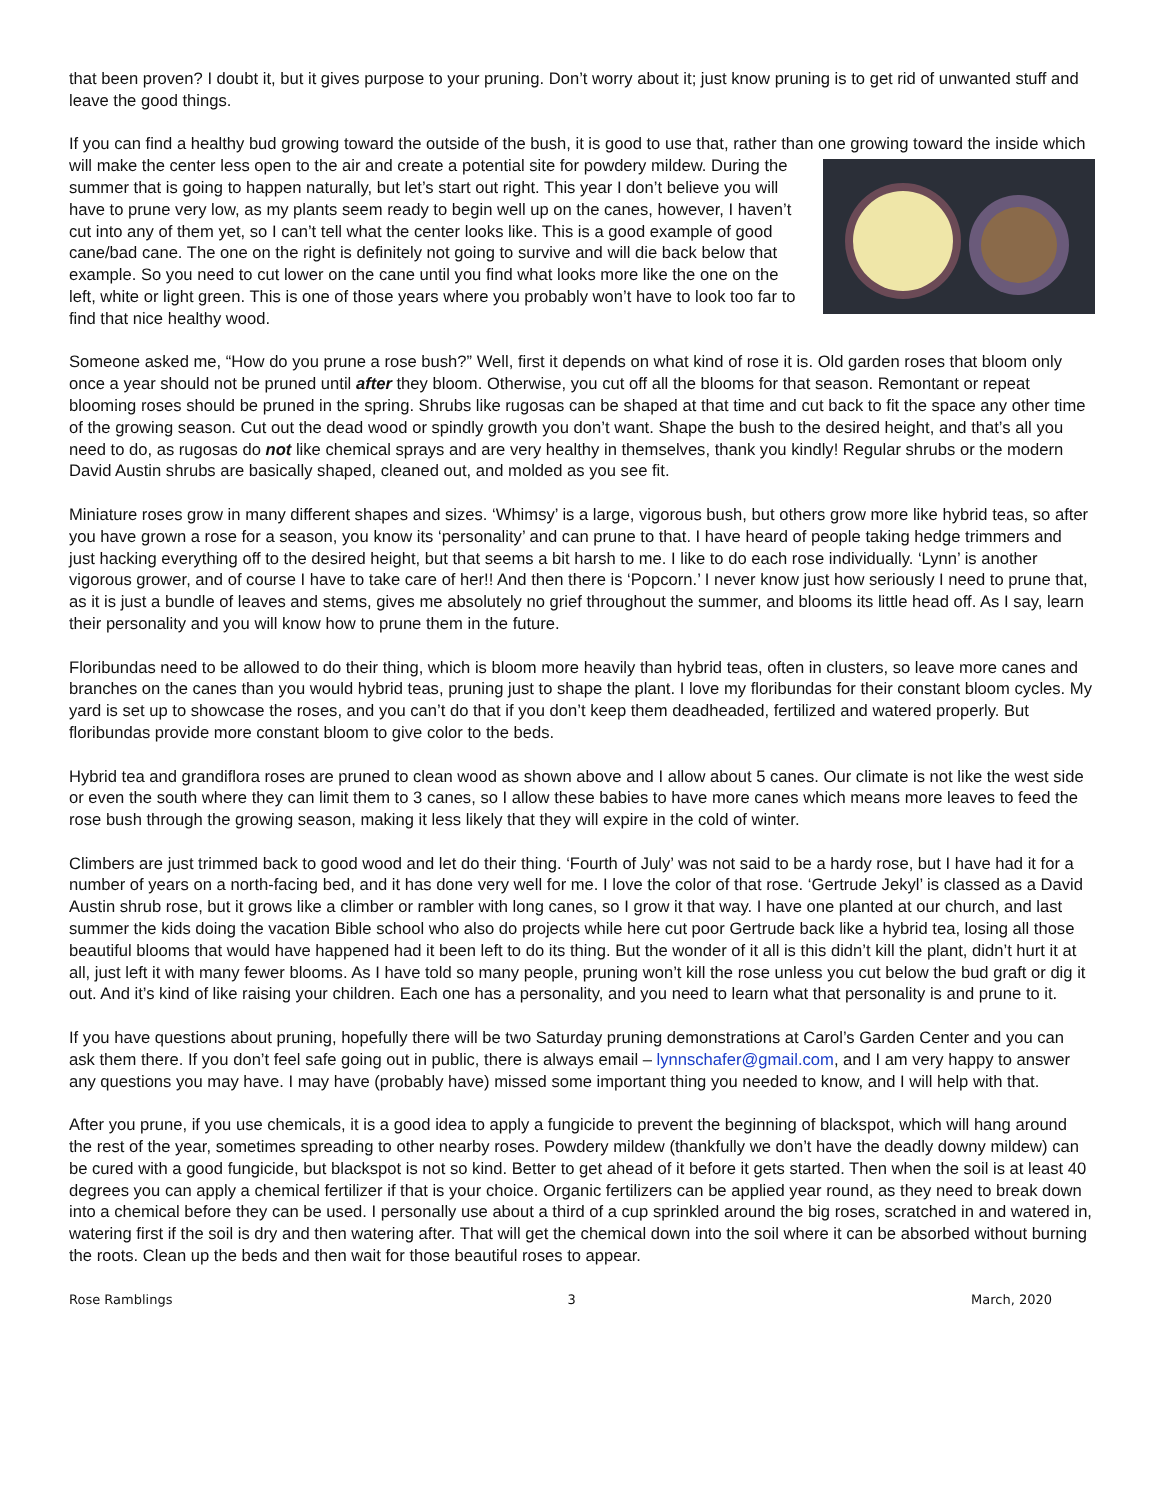that been proven? I doubt it, but it gives purpose to your pruning. Don’t worry about it; just know pruning is to get rid of unwanted stuff and leave the good things.
If you can find a healthy bud growing toward the outside of the bush, it is good to use that, rather than one growing toward the inside which will make the center less open to the air and create a potential site for powdery mildew. During the summer that is going to happen naturally, but let’s start out right. This year I don’t believe you will have to prune very low, as my plants seem ready to begin well up on the canes, however, I haven’t cut into any of them yet, so I can’t tell what the center looks like. This is a good example of good cane/bad cane. The one on the right is definitely not going to survive and will die back below that example. So you need to cut lower on the cane until you find what looks more like the one on the left, white or light green. This is one of those years where you probably won’t have to look too far to find that nice healthy wood.
Someone asked me, “How do you prune a rose bush?” Well, first it depends on what kind of rose it is. Old garden roses that bloom only once a year should not be pruned until after they bloom. Otherwise, you cut off all the blooms for that season. Remontant or repeat blooming roses should be pruned in the spring. Shrubs like rugosas can be shaped at that time and cut back to fit the space any other time of the growing season. Cut out the dead wood or spindly growth you don’t want. Shape the bush to the desired height, and that’s all you need to do, as rugosas do not like chemical sprays and are very healthy in themselves, thank you kindly! Regular shrubs or the modern David Austin shrubs are basically shaped, cleaned out, and molded as you see fit.
Miniature roses grow in many different shapes and sizes. ‘Whimsy’ is a large, vigorous bush, but others grow more like hybrid teas, so after you have grown a rose for a season, you know its ‘personality’ and can prune to that. I have heard of people taking hedge trimmers and just hacking everything off to the desired height, but that seems a bit harsh to me. I like to do each rose individually. ‘Lynn’ is another vigorous grower, and of course I have to take care of her!! And then there is ‘Popcorn.’ I never know just how seriously I need to prune that, as it is just a bundle of leaves and stems, gives me absolutely no grief throughout the summer, and blooms its little head off. As I say, learn their personality and you will know how to prune them in the future.
Floribundas need to be allowed to do their thing, which is bloom more heavily than hybrid teas, often in clusters, so leave more canes and branches on the canes than you would hybrid teas, pruning just to shape the plant. I love my floribundas for their constant bloom cycles. My yard is set up to showcase the roses, and you can’t do that if you don’t keep them deadheaded, fertilized and watered properly. But floribundas provide more constant bloom to give color to the beds.
Hybrid tea and grandiflora roses are pruned to clean wood as shown above and I allow about 5 canes. Our climate is not like the west side or even the south where they can limit them to 3 canes, so I allow these babies to have more canes which means more leaves to feed the rose bush through the growing season, making it less likely that they will expire in the cold of winter.
Climbers are just trimmed back to good wood and let do their thing. ‘Fourth of July’ was not said to be a hardy rose, but I have had it for a number of years on a north-facing bed, and it has done very well for me. I love the color of that rose. ‘Gertrude Jekyl’ is classed as a David Austin shrub rose, but it grows like a climber or rambler with long canes, so I grow it that way. I have one planted at our church, and last summer the kids doing the vacation Bible school who also do projects while here cut poor Gertrude back like a hybrid tea, losing all those beautiful blooms that would have happened had it been left to do its thing. But the wonder of it all is this didn’t kill the plant, didn’t hurt it at all, just left it with many fewer blooms. As I have told so many people, pruning won’t kill the rose unless you cut below the bud graft or dig it out. And it’s kind of like raising your children. Each one has a personality, and you need to learn what that personality is and prune to it.
If you have questions about pruning, hopefully there will be two Saturday pruning demonstrations at Carol’s Garden Center and you can ask them there. If you don’t feel safe going out in public, there is always email – lynnschafer@gmail.com, and I am very happy to answer any questions you may have. I may have (probably have) missed some important thing you needed to know, and I will help with that.
After you prune, if you use chemicals, it is a good idea to apply a fungicide to prevent the beginning of blackspot, which will hang around the rest of the year, sometimes spreading to other nearby roses. Powdery mildew (thankfully we don’t have the deadly downy mildew) can be cured with a good fungicide, but blackspot is not so kind. Better to get ahead of it before it gets started. Then when the soil is at least 40 degrees you can apply a chemical fertilizer if that is your choice. Organic fertilizers can be applied year round, as they need to break down into a chemical before they can be used. I personally use about a third of a cup sprinkled around the big roses, scratched in and watered in, watering first if the soil is dry and then watering after. That will get the chemical down into the soil where it can be absorbed without burning the roots. Clean up the beds and then wait for those beautiful roses to appear.
Rose Ramblings 3 March, 2020